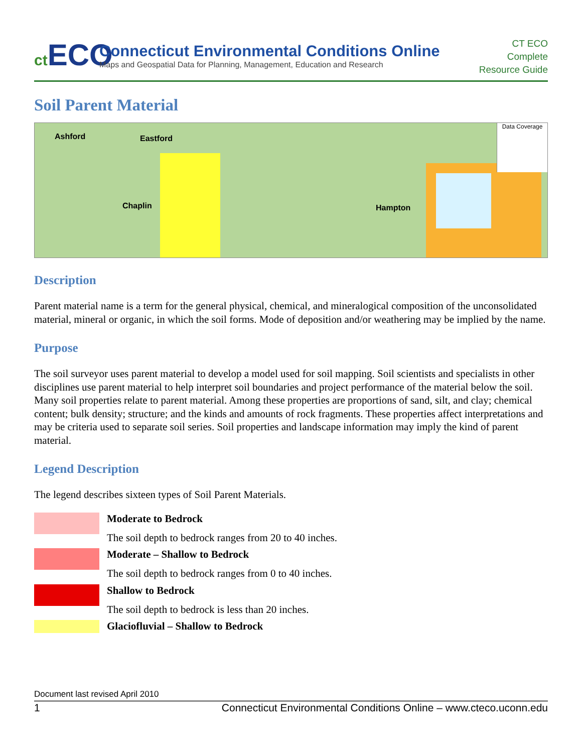ct ECO
Connecticut Environmental Conditions Online
Maps and Geospatial Data for Planning, Management, Education and Research
CT ECO
Complete
Resource Guide
Soil Parent Material
Ashford Eastford
Chaplin Hampton
Data Coverage
Description
Parent material name is a term for the general physical, chemical, and mineralogical composition of the unconsolidated material, mineral or organic, in which the soil forms. Mode of deposition and/or weathering may be implied by the name.
Purpose
The soil surveyor uses parent material to develop a model used for soil mapping. Soil scientists and specialists in other disciplines use parent material to help interpret soil boundaries and project performance of the material below the soil. Many soil properties relate to parent material. Among these properties are proportions of sand, silt, and clay; chemical content; bulk density; structure; and the kinds and amounts of rock fragments. These properties affect interpretations and may be criteria used to separate soil series. Soil properties and landscape information may imply the kind of parent material.
Legend Description
The legend describes sixteen types of Soil Parent Materials.
Moderate to Bedrock
The soil depth to bedrock ranges from 20 to 40 inches.
Moderate – Shallow to Bedrock
The soil depth to bedrock ranges from 0 to 40 inches.
Shallow to Bedrock
The soil depth to bedrock is less than 20 inches.
Glaciofluvial – Shallow to Bedrock
Document last revised April 2010
1 Connecticut Environmental Conditions Online – www.cteco.uconn.edu